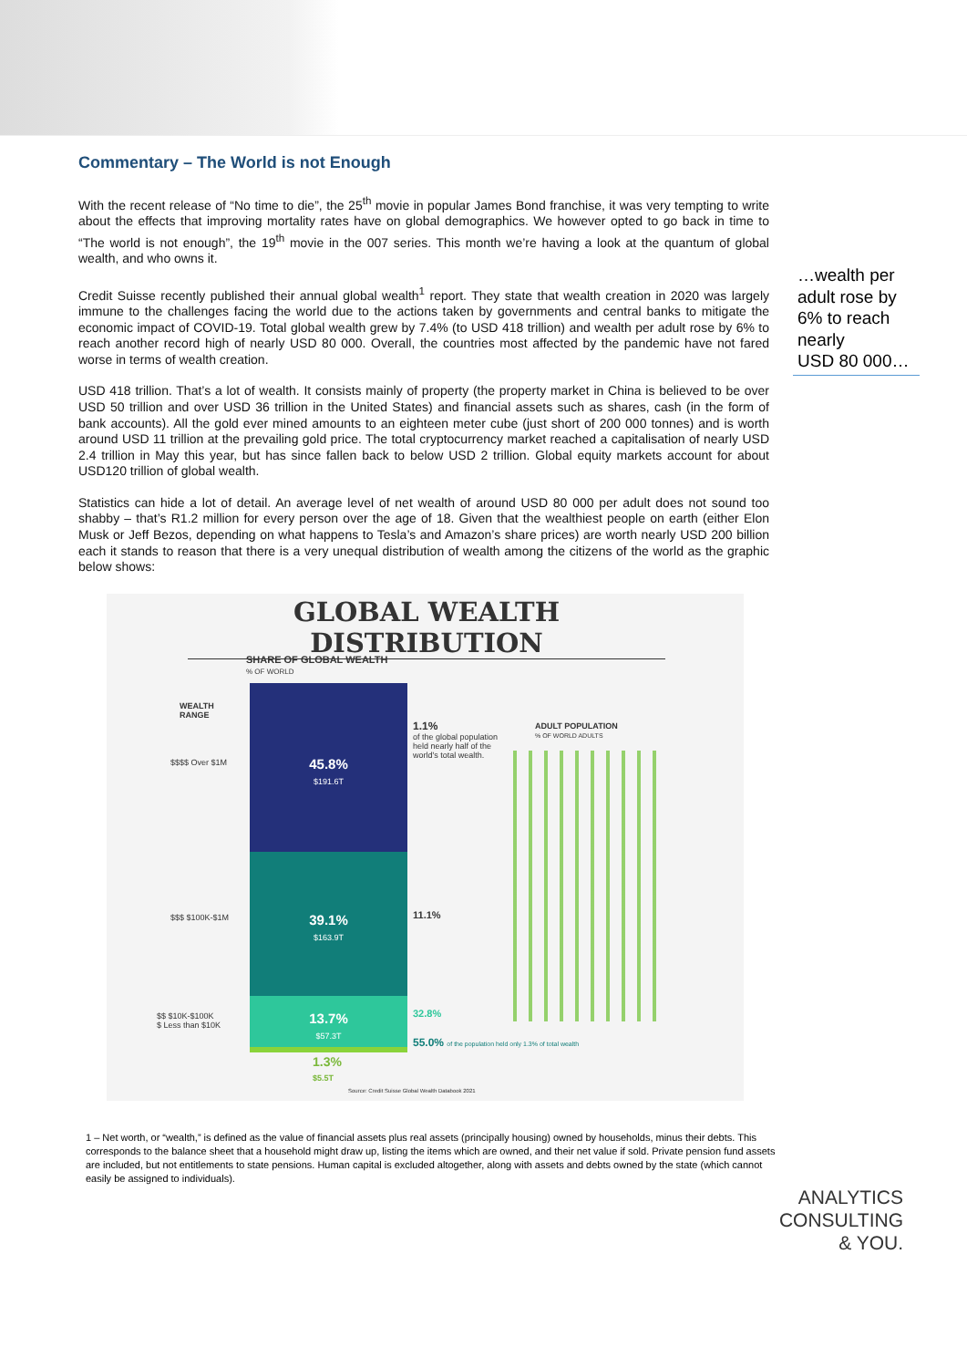Commentary – The World is not Enough
With the recent release of “No time to die”, the 25<sup>th</sup> movie in popular James Bond franchise, it was very tempting to write about the effects that improving mortality rates have on global demographics. We however opted to go back in time to “The world is not enough”, the 19<sup>th</sup> movie in the 007 series. This month we’re having a look at the quantum of global wealth, and who owns it.
Credit Suisse recently published their annual global wealth<sup>1</sup> report. They state that wealth creation in 2020 was largely immune to the challenges facing the world due to the actions taken by governments and central banks to mitigate the economic impact of COVID-19. Total global wealth grew by 7.4% (to USD 418 trillion) and wealth per adult rose by 6% to reach another record high of nearly USD 80 000. Overall, the countries most affected by the pandemic have not fared worse in terms of wealth creation.
USD 418 trillion. That’s a lot of wealth. It consists mainly of property (the property market in China is believed to be over USD 50 trillion and over USD 36 trillion in the United States) and financial assets such as shares, cash (in the form of bank accounts). All the gold ever mined amounts to an eighteen meter cube (just short of 200 000 tonnes) and is worth around USD 11 trillion at the prevailing gold price. The total cryptocurrency market reached a capitalisation of nearly USD 2.4 trillion in May this year, but has since fallen back to below USD 2 trillion. Global equity markets account for about USD120 trillion of global wealth.
Statistics can hide a lot of detail. An average level of net wealth of around USD 80 000 per adult does not sound too shabby – that’s R1.2 million for every person over the age of 18. Given that the wealthiest people on earth (either Elon Musk or Jeff Bezos, depending on what happens to Tesla’s and Amazon’s share prices) are worth nearly USD 200 billion each it stands to reason that there is a very unequal distribution of wealth among the citizens of the world as the graphic below shows:
GLOBAL WEALTH DISTRIBUTION
SHARE OF GLOBAL WEALTH
% OF WORLD
WEALTH
RANGE
$$$$ Over $1M
$$$ $100K-$1M
$$ $10K-$100K
$ Less than $10K
45.8%
$191.6T
39.1%
$163.9T
13.7%
$57.3T
1.3%
$5.5T
1.1%
of the global population held nearly half of the world's total wealth.
ADULT POPULATION
% OF WORLD ADULTS
11.1%
32.8%
55.0% of the population held only 1.3% of total wealth
Source: Credit Suisse Global Wealth Databook 2021
…wealth per adult rose by 6% to reach nearly
USD 80 000…
1 – Net worth, or “wealth,” is defined as the value of financial assets plus real assets (principally housing) owned by households, minus their debts. This corresponds to the balance sheet that a household might draw up, listing the items which are owned, and their net value if sold. Private pension fund assets are included, but not entitlements to state pensions. Human capital is excluded altogether, along with assets and debts owned by the state (which cannot easily be assigned to individuals).
ANALYTICS
CONSULTING
& YOU.